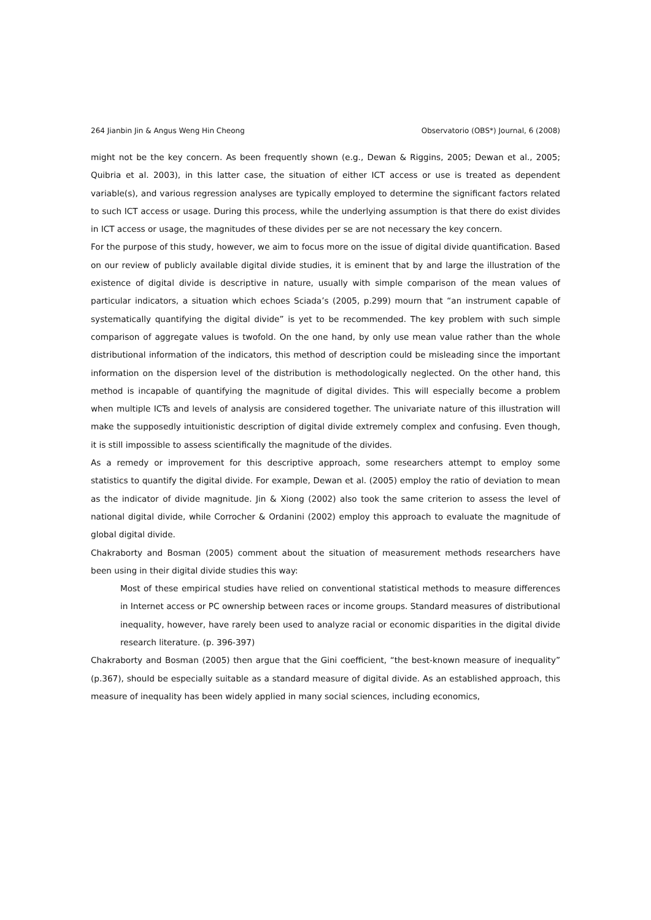264 Jianbin Jin & Angus Weng Hin Cheong Observatorio (OBS*) Journal, 6 (2008)
might not be the key concern. As been frequently shown (e.g., Dewan & Riggins, 2005; Dewan et al., 2005; Quibria et al. 2003), in this latter case, the situation of either ICT access or use is treated as dependent variable(s), and various regression analyses are typically employed to determine the significant factors related to such ICT access or usage. During this process, while the underlying assumption is that there do exist divides in ICT access or usage, the magnitudes of these divides per se are not necessary the key concern.
For the purpose of this study, however, we aim to focus more on the issue of digital divide quantification. Based on our review of publicly available digital divide studies, it is eminent that by and large the illustration of the existence of digital divide is descriptive in nature, usually with simple comparison of the mean values of particular indicators, a situation which echoes Sciada’s (2005, p.299) mourn that “an instrument capable of systematically quantifying the digital divide” is yet to be recommended. The key problem with such simple comparison of aggregate values is twofold. On the one hand, by only use mean value rather than the whole distributional information of the indicators, this method of description could be misleading since the important information on the dispersion level of the distribution is methodologically neglected. On the other hand, this method is incapable of quantifying the magnitude of digital divides. This will especially become a problem when multiple ICTs and levels of analysis are considered together. The univariate nature of this illustration will make the supposedly intuitionistic description of digital divide extremely complex and confusing. Even though, it is still impossible to assess scientifically the magnitude of the divides.
As a remedy or improvement for this descriptive approach, some researchers attempt to employ some statistics to quantify the digital divide. For example, Dewan et al. (2005) employ the ratio of deviation to mean as the indicator of divide magnitude. Jin & Xiong (2002) also took the same criterion to assess the level of national digital divide, while Corrocher & Ordanini (2002) employ this approach to evaluate the magnitude of global digital divide.
Chakraborty and Bosman (2005) comment about the situation of measurement methods researchers have been using in their digital divide studies this way:
Most of these empirical studies have relied on conventional statistical methods to measure differences in Internet access or PC ownership between races or income groups. Standard measures of distributional inequality, however, have rarely been used to analyze racial or economic disparities in the digital divide research literature. (p. 396-397)
Chakraborty and Bosman (2005) then argue that the Gini coefficient, “the best-known measure of inequality” (p.367), should be especially suitable as a standard measure of digital divide. As an established approach, this measure of inequality has been widely applied in many social sciences, including economics,